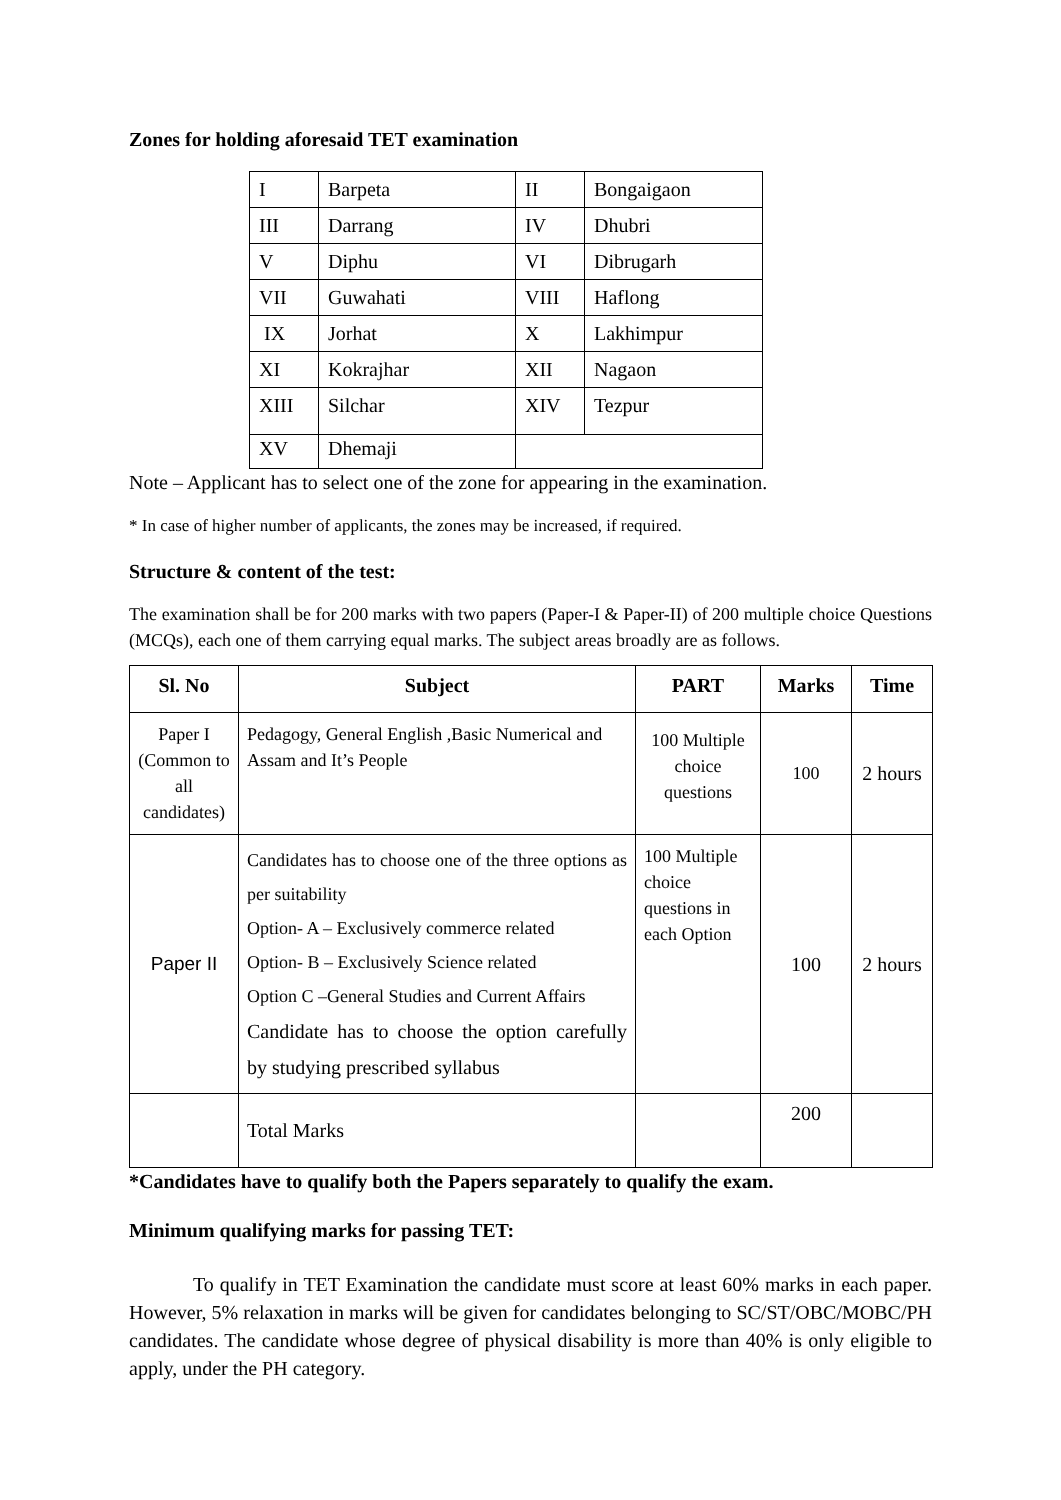Zones for holding aforesaid TET examination
| I | Barpeta | II | Bongaigaon |
| III | Darrang | IV | Dhubri |
| V | Diphu | VI | Dibrugarh |
| VII | Guwahati | VIII | Haflong |
| IX | Jorhat | X | Lakhimpur |
| XI | Kokrajhar | XII | Nagaon |
| XIII | Silchar | XIV | Tezpur |
| XV | Dhemaji | | |
Note – Applicant has to select one of the zone for appearing in the examination.
* In case of higher number of applicants, the zones may be increased, if required.
Structure & content of the test:
The examination shall be for 200 marks with two papers (Paper-I & Paper-II) of 200 multiple choice Questions (MCQs), each one of them carrying equal marks. The subject areas broadly are as follows.
| Sl. No | Subject | PART | Marks | Time |
| --- | --- | --- | --- | --- |
| Paper I (Common to all candidates) | Pedagogy, General English ,Basic Numerical and Assam and It’s People | 100 Multiple choice questions | 100 | 2 hours |
| Paper II | Candidates has to choose one of the three options as per suitability Option- A – Exclusively commerce related Option- B – Exclusively Science related Option C –General Studies and Current Affairs Candidate has to choose the option carefully by studying prescribed syllabus | 100 Multiple choice questions in each Option | 100 | 2 hours |
| | Total Marks | | 200 | |
*Candidates have to qualify both the Papers separately to qualify the exam.
Minimum qualifying marks for passing TET:
To qualify in TET Examination the candidate must score at least 60% marks in each paper. However, 5% relaxation in marks will be given for candidates belonging to SC/ST/OBC/MOBC/PH candidates. The candidate whose degree of physical disability is more than 40% is only eligible to apply, under the PH category.